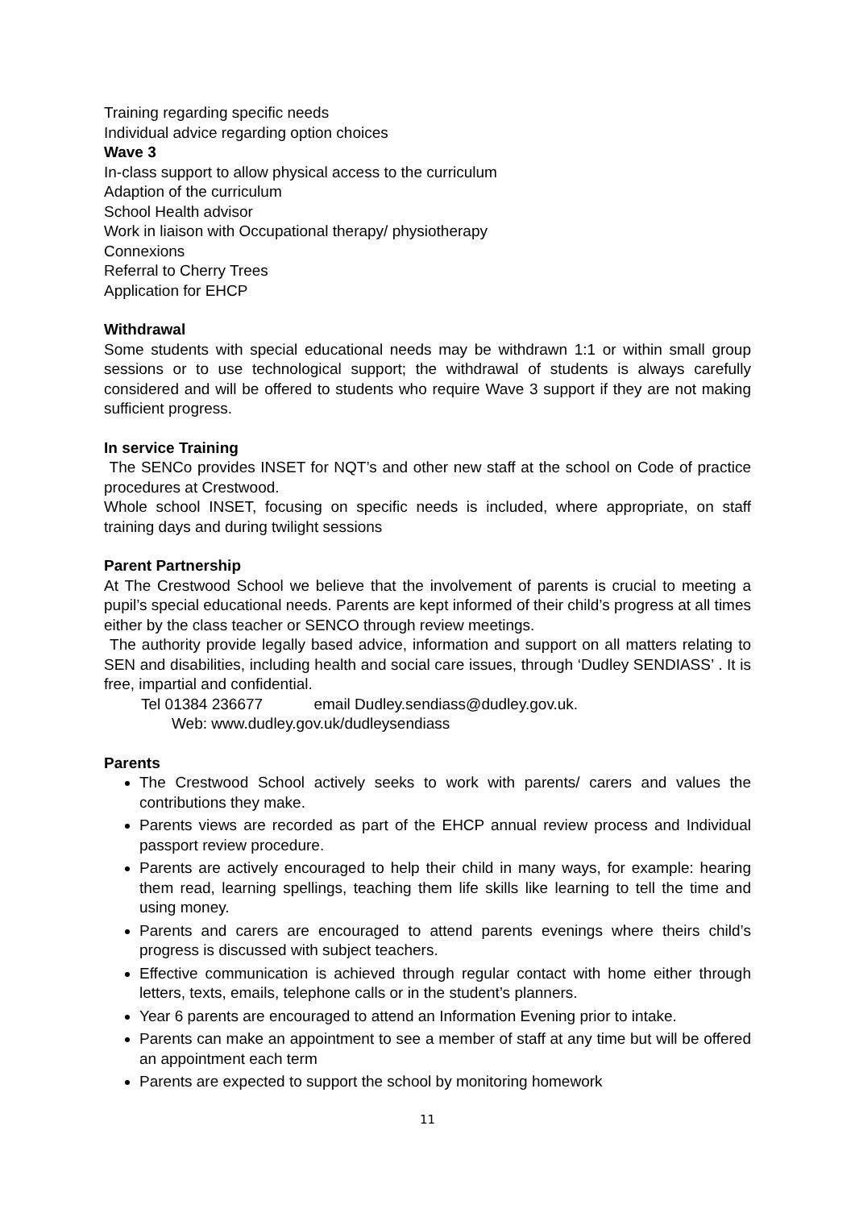Training regarding specific needs
Individual advice regarding option choices
Wave 3
In-class support to allow physical access to the curriculum
Adaption of the curriculum
School Health advisor
Work in liaison with Occupational therapy/ physiotherapy
Connexions
Referral to Cherry Trees
Application for EHCP
Withdrawal
Some students with special educational needs may be withdrawn 1:1 or within small group sessions or to use technological support; the withdrawal of students is always carefully considered and will be offered to students who require Wave 3 support if they are not making sufficient progress.
In service Training
The SENCo provides INSET for NQT’s and other new staff at the school on Code of practice procedures at Crestwood.
Whole school INSET, focusing on specific needs is included, where appropriate, on staff training days and during twilight sessions
Parent Partnership
At The Crestwood School we believe that the involvement of parents is crucial to meeting a pupil’s special educational needs. Parents are kept informed of their child’s progress at all times either by the class teacher or SENCO through review meetings.
The authority provide legally based advice, information and support on all matters relating to SEN and disabilities, including health and social care issues, through ‘Dudley SENDIASS’ . It is free, impartial and confidential.
Tel 01384 236677 email Dudley.sendiass@dudley.gov.uk.
Web: www.dudley.gov.uk/dudleysendiass
Parents
The Crestwood School actively seeks to work with parents/ carers and values the contributions they make.
Parents views are recorded as part of the EHCP annual review process and Individual passport review procedure.
Parents are actively encouraged to help their child in many ways, for example: hearing them read, learning spellings, teaching them life skills like learning to tell the time and using money.
Parents and carers are encouraged to attend parents evenings where theirs child’s progress is discussed with subject teachers.
Effective communication is achieved through regular contact with home either through letters, texts, emails, telephone calls or in the student’s planners.
Year 6 parents are encouraged to attend an Information Evening prior to intake.
Parents can make an appointment to see a member of staff at any time but will be offered an appointment each term
Parents are expected to support the school by monitoring homework
11